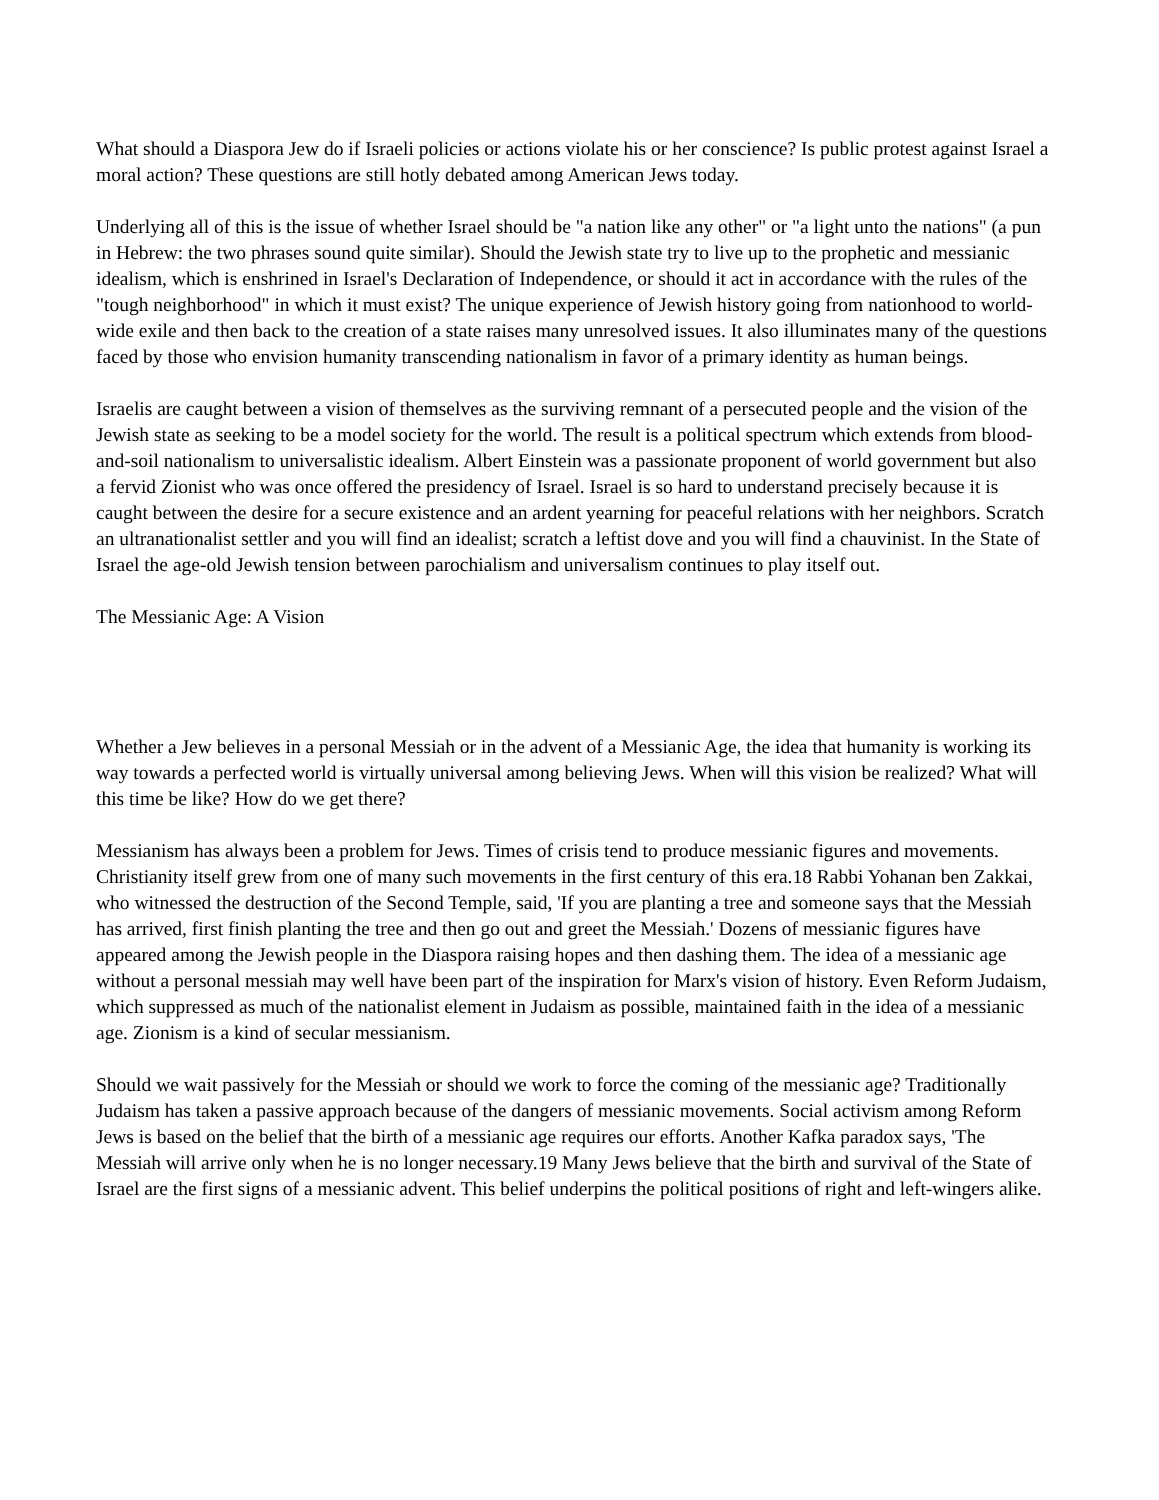What should a Diaspora Jew do if Israeli policies or actions violate his or her conscience? Is public protest against Israel a moral action? These questions are still hotly debated among American Jews today.
Underlying all of this is the issue of whether Israel should be "a nation like any other" or "a light unto the nations" (a pun in Hebrew: the two phrases sound quite similar). Should the Jewish state try to live up to the prophetic and messianic idealism, which is enshrined in Israel's Declaration of Independence, or should it act in accordance with the rules of the "tough neighborhood" in which it must exist? The unique experience of Jewish history going from nationhood to world-wide exile and then back to the creation of a state raises many unresolved issues. It also illuminates many of the questions faced by those who envision humanity transcending nationalism in favor of a primary identity as human beings.
Israelis are caught between a vision of themselves as the surviving remnant of a persecuted people and the vision of the Jewish state as seeking to be a model society for the world. The result is a political spectrum which extends from blood-and-soil nationalism to universalistic idealism. Albert Einstein was a passionate proponent of world government but also a fervid Zionist who was once offered the presidency of Israel. Israel is so hard to understand precisely because it is caught between the desire for a secure existence and an ardent yearning for peaceful relations with her neighbors. Scratch an ultranationalist settler and you will find an idealist; scratch a leftist dove and you will find a chauvinist. In the State of Israel the age-old Jewish tension between parochialism and universalism continues to play itself out.
The Messianic Age: A Vision
Whether a Jew believes in a personal Messiah or in the advent of a Messianic Age, the idea that humanity is working its way towards a perfected world is virtually universal among believing Jews. When will this vision be realized? What will this time be like? How do we get there?
Messianism has always been a problem for Jews. Times of crisis tend to produce messianic figures and movements. Christianity itself grew from one of many such movements in the first century of this era.18 Rabbi Yohanan ben Zakkai, who witnessed the destruction of the Second Temple, said, 'If you are planting a tree and someone says that the Messiah has arrived, first finish planting the tree and then go out and greet the Messiah.' Dozens of messianic figures have appeared among the Jewish people in the Diaspora raising hopes and then dashing them. The idea of a messianic age without a personal messiah may well have been part of the inspiration for Marx's vision of history. Even Reform Judaism, which suppressed as much of the nationalist element in Judaism as possible, maintained faith in the idea of a messianic age. Zionism is a kind of secular messianism.
Should we wait passively for the Messiah or should we work to force the coming of the messianic age? Traditionally Judaism has taken a passive approach because of the dangers of messianic movements. Social activism among Reform Jews is based on the belief that the birth of a messianic age requires our efforts. Another Kafka paradox says, 'The Messiah will arrive only when he is no longer necessary.19 Many Jews believe that the birth and survival of the State of Israel are the first signs of a messianic advent. This belief underpins the political positions of right and left-wingers alike.